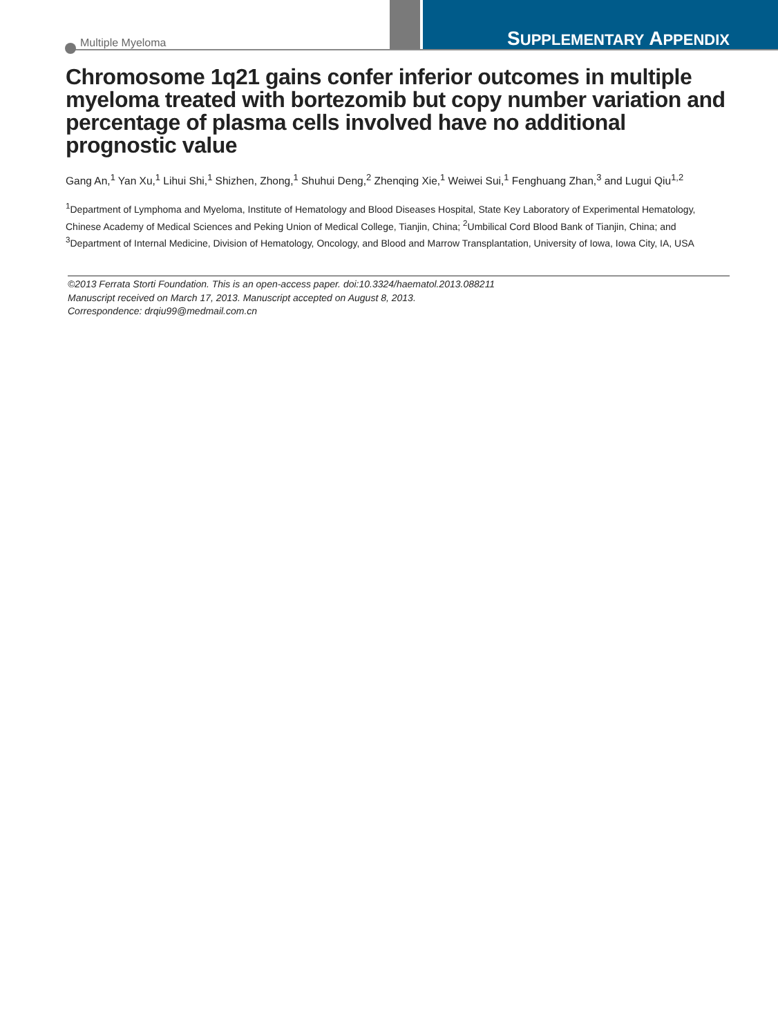Multiple Myeloma SUPPLEMENTARY APPENDIX
Chromosome 1q21 gains confer inferior outcomes in multiple myeloma treated with bortezomib but copy number variation and percentage of plasma cells involved have no additional prognostic value
Gang An,<sup>1</sup> Yan Xu,<sup>1</sup> Lihui Shi,<sup>1</sup> Shizhen, Zhong,<sup>1</sup> Shuhui Deng,<sup>2</sup> Zhenqing Xie,<sup>1</sup> Weiwei Sui,<sup>1</sup> Fenghuang Zhan,<sup>3</sup> and Lugui Qiu<sup>1,2</sup>
<sup>1</sup> Department of Lymphoma and Myeloma, Institute of Hematology and Blood Diseases Hospital, State Key Laboratory of Experimental Hematology, Chinese Academy of Medical Sciences and Peking Union of Medical College, Tianjin, China; <sup>2</sup>Umbilical Cord Blood Bank of Tianjin, China; and <sup>3</sup>Department of Internal Medicine, Division of Hematology, Oncology, and Blood and Marrow Transplantation, University of Iowa, Iowa City, IA, USA
©2013 Ferrata Storti Foundation. This is an open-access paper. doi:10.3324/haematol.2013.088211
Manuscript received on March 17, 2013. Manuscript accepted on August 8, 2013.
Correspondence: drqiu99@medmail.com.cn